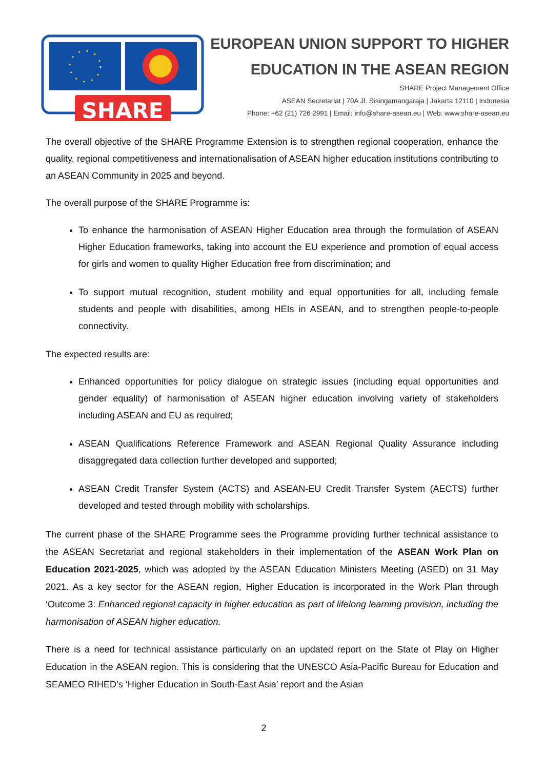SHARE
EUROPEAN UNION SUPPORT TO HIGHER
EDUCATION IN THE ASEAN REGION
SHARE Project Management Office
ASEAN Secretariat | 70A Jl. Sisingamangaraja | Jakarta 12110 | Indonesia
Phone: +62 (21) 726 2991 | Email: info@share-asean.eu | Web: www.share-asean.eu
The overall objective of the SHARE Programme Extension is to strengthen regional cooperation, enhance the quality, regional competitiveness and internationalisation of ASEAN higher education institutions contributing to an ASEAN Community in 2025 and beyond.
The overall purpose of the SHARE Programme is:
To enhance the harmonisation of ASEAN Higher Education area through the formulation of ASEAN Higher Education frameworks, taking into account the EU experience and promotion of equal access for girls and women to quality Higher Education free from discrimination; and
To support mutual recognition, student mobility and equal opportunities for all, including female students and people with disabilities, among HEIs in ASEAN, and to strengthen people-to-people connectivity.
The expected results are:
Enhanced opportunities for policy dialogue on strategic issues (including equal opportunities and gender equality) of harmonisation of ASEAN higher education involving variety of stakeholders including ASEAN and EU as required;
ASEAN Qualifications Reference Framework and ASEAN Regional Quality Assurance including disaggregated data collection further developed and supported;
ASEAN Credit Transfer System (ACTS) and ASEAN-EU Credit Transfer System (AECTS) further developed and tested through mobility with scholarships.
The current phase of the SHARE Programme sees the Programme providing further technical assistance to the ASEAN Secretariat and regional stakeholders in their implementation of the ASEAN Work Plan on Education 2021-2025, which was adopted by the ASEAN Education Ministers Meeting (ASED) on 31 May 2021. As a key sector for the ASEAN region, Higher Education is incorporated in the Work Plan through ‘Outcome 3: Enhanced regional capacity in higher education as part of lifelong learning provision, including the harmonisation of ASEAN higher education.
There is a need for technical assistance particularly on an updated report on the State of Play on Higher Education in the ASEAN region. This is considering that the UNESCO Asia-Pacific Bureau for Education and SEAMEO RIHED’s ‘Higher Education in South-East Asia’ report and the Asian
2